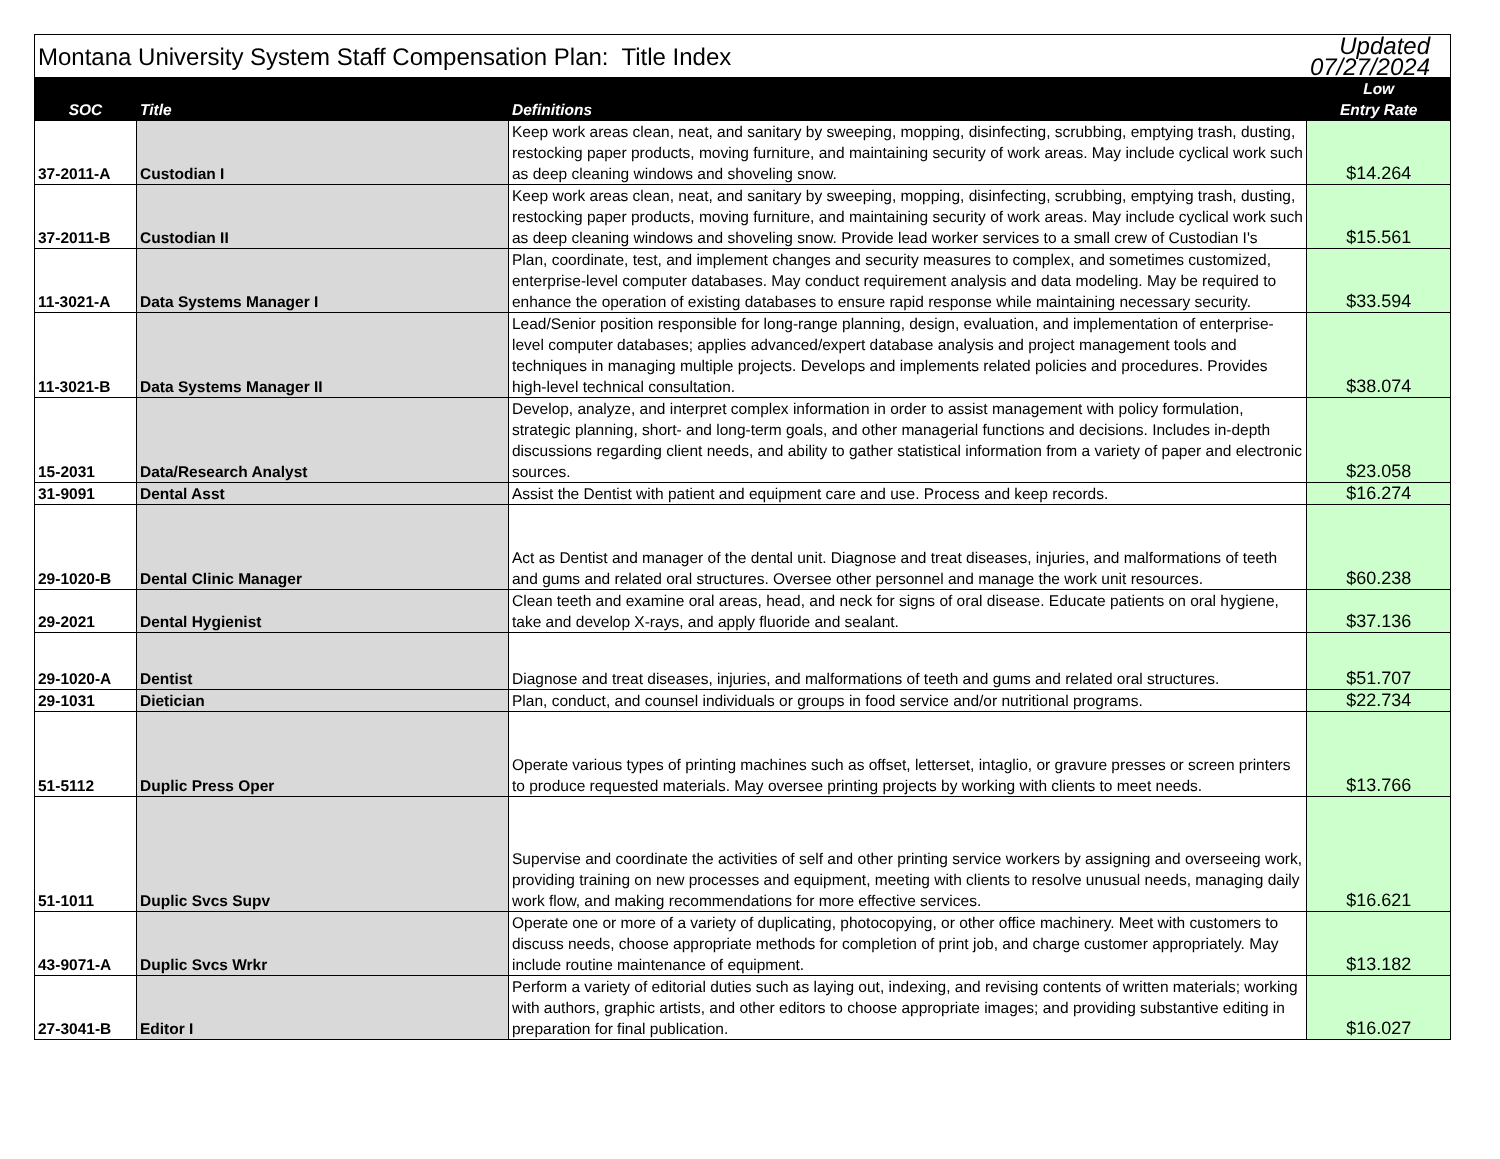| Montana University System Staff Compensation Plan: Title Index | | | Updated 07/27/2024 |
| SOC | Title | Definitions | Low Entry Rate |
| 37-2011-A | Custodian I | Keep work areas clean, neat, and sanitary by sweeping, mopping, disinfecting, scrubbing, emptying trash, dusting, restocking paper products, moving furniture, and maintaining security of work areas. May include cyclical work such as deep cleaning windows and shoveling snow. | $14.264 |
| 37-2011-B | Custodian II | Keep work areas clean, neat, and sanitary by sweeping, mopping, disinfecting, scrubbing, emptying trash, dusting, restocking paper products, moving furniture, and maintaining security of work areas. May include cyclical work such as deep cleaning windows and shoveling snow. Provide lead worker services to a small crew of Custodian I's | $15.561 |
| 11-3021-A | Data Systems Manager I | Plan, coordinate, test, and implement changes and security measures to complex, and sometimes customized, enterprise-level computer databases. May conduct requirement analysis and data modeling. May be required to enhance the operation of existing databases to ensure rapid response while maintaining necessary security. | $33.594 |
| 11-3021-B | Data Systems Manager II | Lead/Senior position responsible for long-range planning, design, evaluation, and implementation of enterprise-level computer databases; applies advanced/expert database analysis and project management tools and techniques in managing multiple projects. Develops and implements related policies and procedures. Provides high-level technical consultation. | $38.074 |
| 15-2031 | Data/Research Analyst | Develop, analyze, and interpret complex information in order to assist management with policy formulation, strategic planning, short- and long-term goals, and other managerial functions and decisions. Includes in-depth discussions regarding client needs, and ability to gather statistical information from a variety of paper and electronic sources. | $23.058 |
| 31-9091 | Dental Asst | Assist the Dentist with patient and equipment care and use. Process and keep records. | $16.274 |
| 29-1020-B | Dental Clinic Manager | Act as Dentist and manager of the dental unit. Diagnose and treat diseases, injuries, and malformations of teeth and gums and related oral structures. Oversee other personnel and manage the work unit resources. | $60.238 |
| 29-2021 | Dental Hygienist | Clean teeth and examine oral areas, head, and neck for signs of oral disease. Educate patients on oral hygiene, take and develop X-rays, and apply fluoride and sealant. | $37.136 |
| 29-1020-A | Dentist | Diagnose and treat diseases, injuries, and malformations of teeth and gums and related oral structures. | $51.707 |
| 29-1031 | Dietician | Plan, conduct, and counsel individuals or groups in food service and/or nutritional programs. | $22.734 |
| 51-5112 | Duplic Press Oper | Operate various types of printing machines such as offset, letterset, intaglio, or gravure presses or screen printers to produce requested materials. May oversee printing projects by working with clients to meet needs. | $13.766 |
| 51-1011 | Duplic Svcs Supv | Supervise and coordinate the activities of self and other printing service workers by assigning and overseeing work, providing training on new processes and equipment, meeting with clients to resolve unusual needs, managing daily work flow, and making recommendations for more effective services. | $16.621 |
| 43-9071-A | Duplic Svcs Wrkr | Operate one or more of a variety of duplicating, photocopying, or other office machinery. Meet with customers to discuss needs, choose appropriate methods for completion of print job, and charge customer appropriately. May include routine maintenance of equipment. | $13.182 |
| 27-3041-B | Editor I | Perform a variety of editorial duties such as laying out, indexing, and revising contents of written materials; working with authors, graphic artists, and other editors to choose appropriate images; and providing substantive editing in preparation for final publication. | $16.027 |